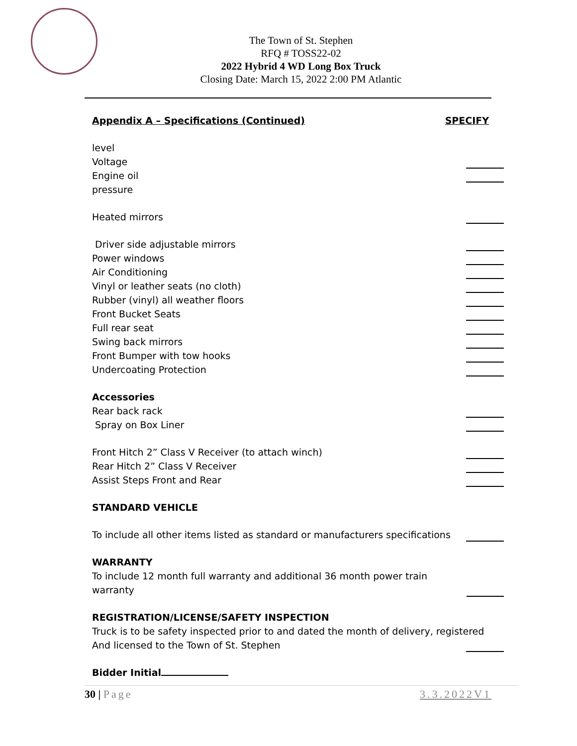The Town of St. Stephen
RFQ # TOSS22-02
2022 Hybrid 4 WD Long Box Truck
Closing Date: March 15, 2022 2:00 PM Atlantic
Appendix A – Specifications (Continued) SPECIFY
level
Voltage
Engine oil
pressure
Heated mirrors
Driver side adjustable mirrors
Power windows
Air Conditioning
Vinyl or leather seats (no cloth)
Rubber (vinyl) all weather floors
Front Bucket Seats
Full rear seat
Swing back mirrors
Front Bumper with tow hooks
Undercoating Protection
Accessories
Rear back rack
Spray on Box Liner
Front Hitch 2” Class V Receiver (to attach winch)
Rear Hitch 2” Class V Receiver
Assist Steps Front and Rear
STANDARD VEHICLE
To include all other items listed as standard or manufacturers specifications
WARRANTY
To include 12 month full warranty and additional 36 month power train warranty
REGISTRATION/LICENSE/SAFETY INSPECTION
Truck is to be safety inspected prior to and dated the month of delivery, registered
And licensed to the Town of St. Stephen
Bidder Initial
30 | Page 3.3.2022V1